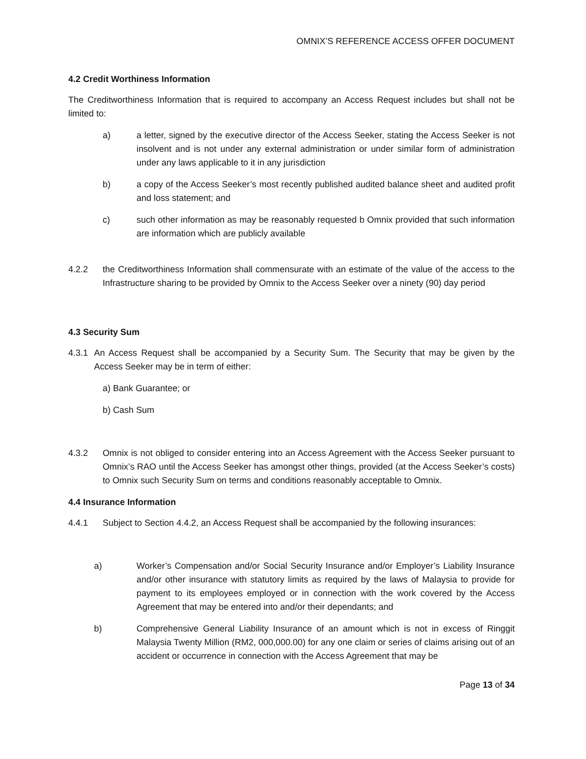OMNIX’S REFERENCE ACCESS OFFER DOCUMENT
4.2 Credit Worthiness Information
The Creditworthiness Information that is required to accompany an Access Request includes but shall not be limited to:
a) a letter, signed by the executive director of the Access Seeker, stating the Access Seeker is not insolvent and is not under any external administration or under similar form of administration under any laws applicable to it in any jurisdiction
b) a copy of the Access Seeker’s most recently published audited balance sheet and audited profit and loss statement; and
c) such other information as may be reasonably requested b Omnix provided that such information are information which are publicly available
4.2.2 the Creditworthiness Information shall commensurate with an estimate of the value of the access to the Infrastructure sharing to be provided by Omnix to the Access Seeker over a ninety (90) day period
4.3 Security Sum
4.3.1 An Access Request shall be accompanied by a Security Sum. The Security that may be given by the Access Seeker may be in term of either:
a) Bank Guarantee; or
b) Cash Sum
4.3.2 Omnix is not obliged to consider entering into an Access Agreement with the Access Seeker pursuant to Omnix’s RAO until the Access Seeker has amongst other things, provided (at the Access Seeker’s costs) to Omnix such Security Sum on terms and conditions reasonably acceptable to Omnix.
4.4 Insurance Information
4.4.1 Subject to Section 4.4.2, an Access Request shall be accompanied by the following insurances:
a) Worker’s Compensation and/or Social Security Insurance and/or Employer’s Liability Insurance and/or other insurance with statutory limits as required by the laws of Malaysia to provide for payment to its employees employed or in connection with the work covered by the Access Agreement that may be entered into and/or their dependants; and
b) Comprehensive General Liability Insurance of an amount which is not in excess of Ringgit Malaysia Twenty Million (RM2, 000,000.00) for any one claim or series of claims arising out of an accident or occurrence in connection with the Access Agreement that may be
Page 13 of 34